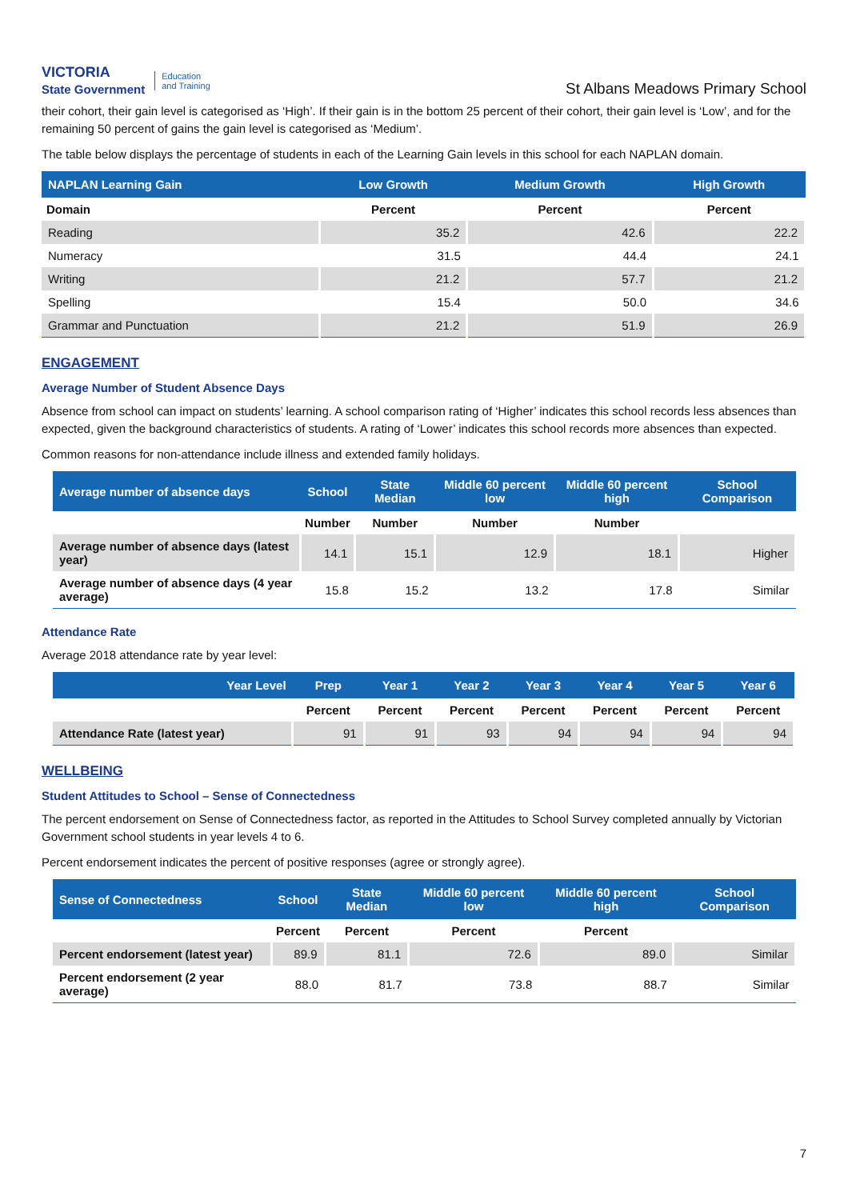VICTORIA
State Government Education
and Training
St Albans Meadows Primary School
their cohort, their gain level is categorised as ‘High’. If their gain is in the bottom 25 percent of their cohort, their gain level is ‘Low’, and for the remaining 50 percent of gains the gain level is categorised as ‘Medium’.
The table below displays the percentage of students in each of the Learning Gain levels in this school for each NAPLAN domain.
| NAPLAN Learning Gain | Low Growth | Medium Growth | High Growth |
| --- | --- | --- | --- |
| Domain | Percent | Percent | Percent |
| Reading | 35.2 | 42.6 | 22.2 |
| Numeracy | 31.5 | 44.4 | 24.1 |
| Writing | 21.2 | 57.7 | 21.2 |
| Spelling | 15.4 | 50.0 | 34.6 |
| Grammar and Punctuation | 21.2 | 51.9 | 26.9 |
ENGAGEMENT
Average Number of Student Absence Days
Absence from school can impact on students’ learning. A school comparison rating of ‘Higher’ indicates this school records less absences than expected, given the background characteristics of students. A rating of ‘Lower’ indicates this school records more absences than expected.
Common reasons for non-attendance include illness and extended family holidays.
| Average number of absence days | School | State Median | Middle 60 percent low | Middle 60 percent high | School Comparison |
| --- | --- | --- | --- | --- | --- |
| | Number | Number | Number | Number | |
| Average number of absence days (latest year) | 14.1 | 15.1 | 12.9 | 18.1 | Higher |
| Average number of absence days (4 year average) | 15.8 | 15.2 | 13.2 | 17.8 | Similar |
Attendance Rate
Average 2018 attendance rate by year level:
| Year Level | Prep | Year 1 | Year 2 | Year 3 | Year 4 | Year 5 | Year 6 |
| --- | --- | --- | --- | --- | --- | --- | --- |
| | Percent | Percent | Percent | Percent | Percent | Percent | Percent |
| Attendance Rate (latest year) | 91 | 91 | 93 | 94 | 94 | 94 | 94 |
WELLBEING
Student Attitudes to School – Sense of Connectedness
The percent endorsement on Sense of Connectedness factor, as reported in the Attitudes to School Survey completed annually by Victorian Government school students in year levels 4 to 6.
Percent endorsement indicates the percent of positive responses (agree or strongly agree).
| Sense of Connectedness | School | State Median | Middle 60 percent low | Middle 60 percent high | School Comparison |
| --- | --- | --- | --- | --- | --- |
| | Percent | Percent | Percent | Percent | |
| Percent endorsement (latest year) | 89.9 | 81.1 | 72.6 | 89.0 | Similar |
| Percent endorsement (2 year average) | 88.0 | 81.7 | 73.8 | 88.7 | Similar |
7